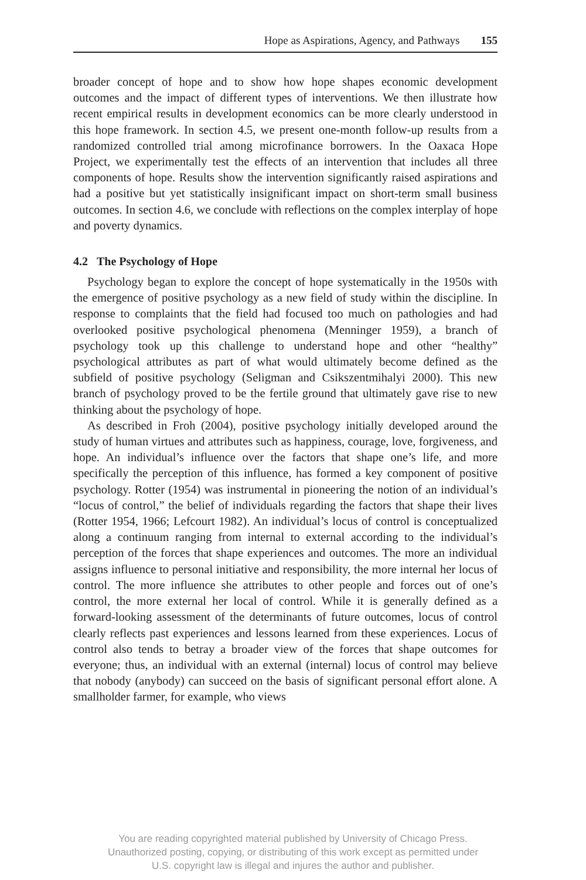Hope as Aspirations, Agency, and Pathways 155
broader concept of hope and to show how hope shapes economic development outcomes and the impact of different types of interventions. We then illustrate how recent empirical results in development economics can be more clearly understood in this hope framework. In section 4.5, we present one-month follow-up results from a randomized controlled trial among microfinance borrowers. In the Oaxaca Hope Project, we experimentally test the effects of an intervention that includes all three components of hope. Results show the intervention significantly raised aspirations and had a positive but yet statistically insignificant impact on short-term small business outcomes. In section 4.6, we conclude with reflections on the complex interplay of hope and poverty dynamics.
4.2 The Psychology of Hope
Psychology began to explore the concept of hope systematically in the 1950s with the emergence of positive psychology as a new field of study within the discipline. In response to complaints that the field had focused too much on pathologies and had overlooked positive psychological phenomena (Menninger 1959), a branch of psychology took up this challenge to understand hope and other “healthy” psychological attributes as part of what would ultimately become defined as the subfield of positive psychology (Seligman and Csikszentmihalyi 2000). This new branch of psychology proved to be the fertile ground that ultimately gave rise to new thinking about the psychology of hope.
As described in Froh (2004), positive psychology initially developed around the study of human virtues and attributes such as happiness, courage, love, forgiveness, and hope. An individual’s influence over the factors that shape one’s life, and more specifically the perception of this influence, has formed a key component of positive psychology. Rotter (1954) was instrumental in pioneering the notion of an individual’s “locus of control,” the belief of individuals regarding the factors that shape their lives (Rotter 1954, 1966; Lefcourt 1982). An individual’s locus of control is conceptualized along a continuum ranging from internal to external according to the individual’s perception of the forces that shape experiences and outcomes. The more an individual assigns influence to personal initiative and responsibility, the more internal her locus of control. The more influence she attributes to other people and forces out of one’s control, the more external her local of control. While it is generally defined as a forward-looking assessment of the determinants of future outcomes, locus of control clearly reflects past experiences and lessons learned from these experiences. Locus of control also tends to betray a broader view of the forces that shape outcomes for everyone; thus, an individual with an external (internal) locus of control may believe that nobody (anybody) can succeed on the basis of significant personal effort alone. A smallholder farmer, for example, who views
You are reading copyrighted material published by University of Chicago Press.
Unauthorized posting, copying, or distributing of this work except as permitted under
U.S. copyright law is illegal and injures the author and publisher.